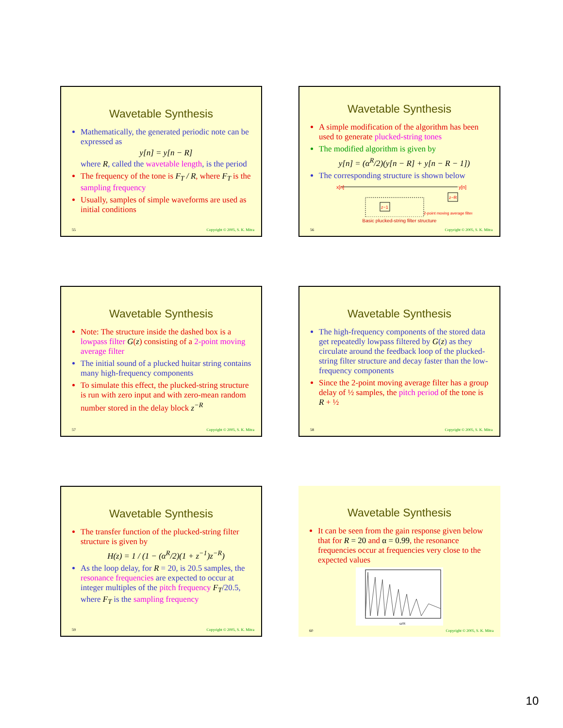Wavetable Synthesis
Mathematically, the generated periodic note can be expressed as
y[n] = y[n − R]
where R, called the wavetable length, is the period
The frequency of the tone is F<sub>T</sub> / R, where F<sub>T</sub> is the sampling frequency
Usually, samples of simple waveforms are used as initial conditions
55 Copyright © 2005, S. K. Mitra
Wavetable Synthesis
A simple modification of the algorithm has been used to generate plucked-string tones
The modified algorithm is given by
y[n] = (α<sup>R</sup>/2)(y[n − R] + y[n − R − 1])
The corresponding structure is shown below
x[n]
y[n]
z−R
z−1
2-point moving average filter
Basic plucked-string filter structure
56 Copyright © 2005, S. K. Mitra
Wavetable Synthesis
Note: The structure inside the dashed box is a lowpass filter G(z) consisting of a 2-point moving average filter
The initial sound of a plucked huitar string contains many high-frequency components
To simulate this effect, the plucked-string structure is run with zero input and with zero-mean random number stored in the delay block z<sup>−R</sup>
57 Copyright © 2005, S. K. Mitra
Wavetable Synthesis
The high-frequency components of the stored data get repeatedly lowpass filtered by G(z) as they circulate around the feedback loop of the plucked-string filter structure and decay faster than the low-frequency components
Since the 2-point moving average filter has a group delay of ½ samples, the pitch period of the tone is R + ½
58 Copyright © 2005, S. K. Mitra
Wavetable Synthesis
The transfer function of the plucked-string filter structure is given by
H(z) = 1 / (1 − (α<sup>R</sup>/2)(1 + z<sup>−1</sup>)z<sup>−R</sup>)
As the loop delay, for R = 20, is 20.5 samples, the resonance frequencies are expected to occur at integer multiples of the pitch frequency F<sub>T</sub>/20.5, where F<sub>T</sub> is the sampling frequency
59 Copyright © 2005, S. K. Mitra
Wavetable Synthesis
It can be seen from the gain response given below that for R = 20 and α = 0.99, the resonance frequencies occur at frequencies very close to the expected values
ω/π
60 Copyright © 2005, S. K. Mitra
10